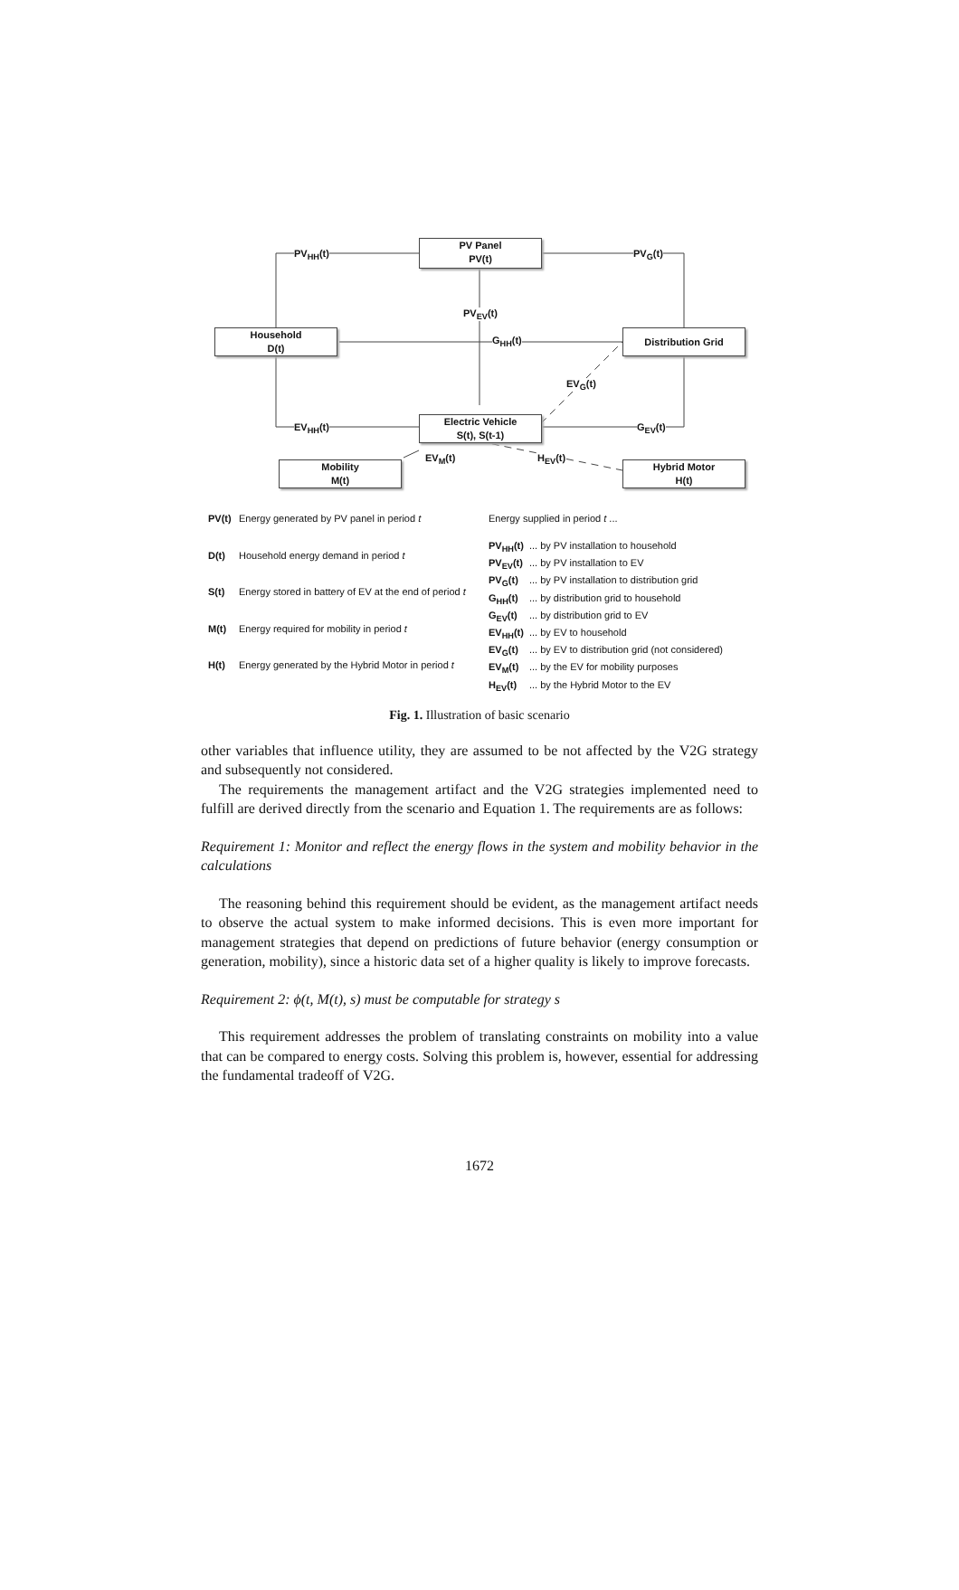PV Panel
PV(t)
Household
D(t)
Distribution Grid
Electric Vehicle
S(t), S(t-1)
Mobility
M(t)
Hybrid Motor
H(t)
PV<sub>HH</sub>(t) PV<sub>G</sub>(t)
PV<sub>EV</sub>(t)
G<sub>HH</sub>(t)
EV<sub>G</sub>(t)
EV<sub>HH</sub>(t) G<sub>EV</sub>(t)
EV<sub>M</sub>(t) H<sub>EV</sub>(t)
| PV(t) | Energy generated by PV panel in period t |
| D(t) | Household energy demand in period t |
| S(t) | Energy stored in battery of EV at the end of period t |
| M(t) | Energy required for mobility in period t |
| H(t) | Energy generated by the Hybrid Motor in period t |
| Energy supplied in period t ... | |
| PV<sub>HH</sub>(t) | ... by PV installation to household |
| PV<sub>EV</sub>(t) | ... by PV installation to EV |
| PV<sub>G</sub>(t) | ... by PV installation to distribution grid |
| G<sub>HH</sub>(t) | ... by distribution grid to household |
| G<sub>EV</sub>(t) | ... by distribution grid to EV |
| EV<sub>HH</sub>(t) | ... by EV to household |
| EV<sub>G</sub>(t) | ... by EV to distribution grid (not considered) |
| EV<sub>M</sub>(t) | ... by the EV for mobility purposes |
| H<sub>EV</sub>(t) | ... by the Hybrid Motor to the EV |
Fig. 1. Illustration of basic scenario
other variables that influence utility, they are assumed to be not affected by the V2G strategy and subsequently not considered.
The requirements the management artifact and the V2G strategies implemented need to fulfill are derived directly from the scenario and Equation 1. The requirements are as follows:
Requirement 1: Monitor and reflect the energy flows in the system and mobility behavior in the calculations
The reasoning behind this requirement should be evident, as the management artifact needs to observe the actual system to make informed decisions. This is even more important for management strategies that depend on predictions of future behavior (energy consumption or generation, mobility), since a historic data set of a higher quality is likely to improve forecasts.
Requirement 2: ϕ(t, M(t), s) must be computable for strategy s
This requirement addresses the problem of translating constraints on mobility into a value that can be compared to energy costs. Solving this problem is, however, essential for addressing the fundamental tradeoff of V2G.
1672